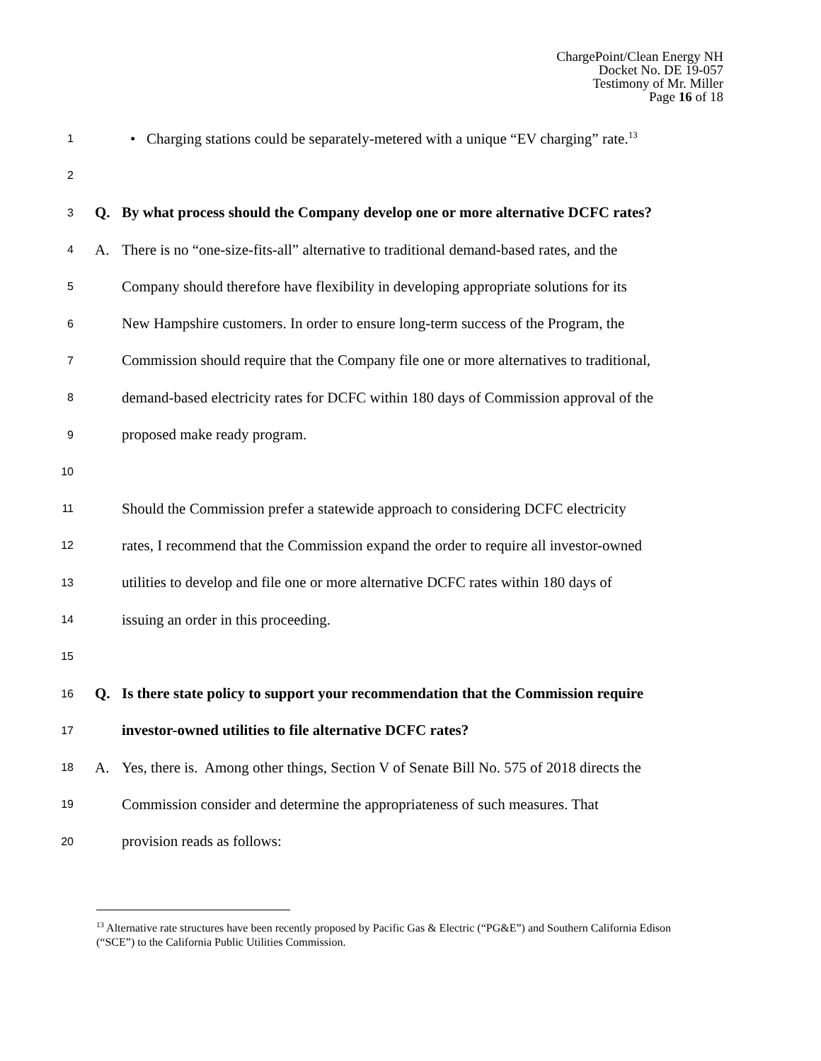ChargePoint/Clean Energy NH
Docket No. DE 19-057
Testimony of Mr. Miller
Page 16 of 18
1
• Charging stations could be separately-metered with a unique “EV charging” rate.<sup>13</sup>
2
3
Q.
By what process should the Company develop one or more alternative DCFC rates?
4
A.
There is no “one-size-fits-all” alternative to traditional demand-based rates, and the
5
Company should therefore have flexibility in developing appropriate solutions for its
6
New Hampshire customers. In order to ensure long-term success of the Program, the
7
Commission should require that the Company file one or more alternatives to traditional,
8
demand-based electricity rates for DCFC within 180 days of Commission approval of the
9
proposed make ready program.
10
11
Should the Commission prefer a statewide approach to considering DCFC electricity
12
rates, I recommend that the Commission expand the order to require all investor-owned
13
utilities to develop and file one or more alternative DCFC rates within 180 days of
14
issuing an order in this proceeding.
15
16
Q.
Is there state policy to support your recommendation that the Commission require
17
investor-owned utilities to file alternative DCFC rates?
18
A.
Yes, there is. Among other things, Section V of Senate Bill No. 575 of 2018 directs the
19
Commission consider and determine the appropriateness of such measures. That
20
provision reads as follows:
<sup>13</sup> Alternative rate structures have been recently proposed by Pacific Gas & Electric (“PG&E”) and Southern California Edison (“SCE”) to the California Public Utilities Commission.